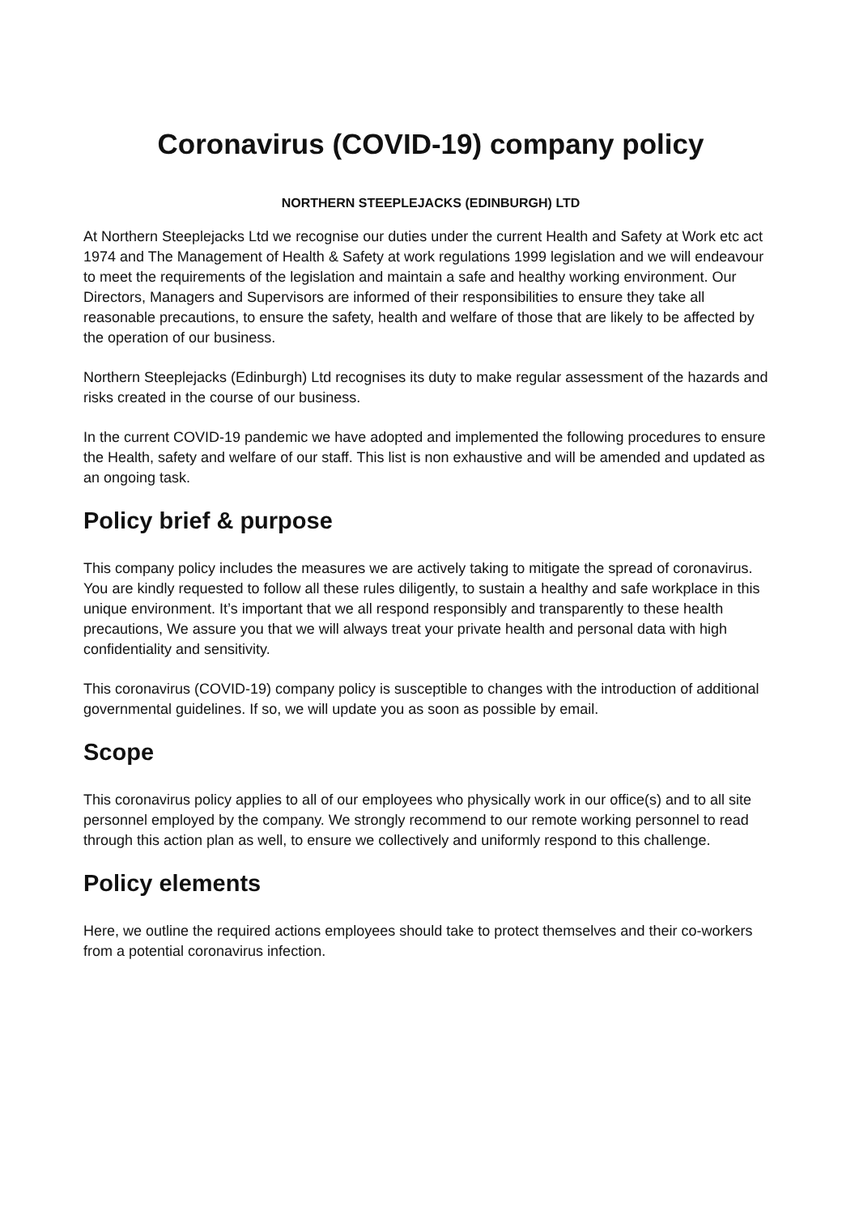Coronavirus (COVID-19) company policy
NORTHERN STEEPLEJACKS (EDINBURGH) LTD
At Northern Steeplejacks Ltd we recognise our duties under the current Health and Safety at Work etc act 1974 and The Management of Health & Safety at work regulations 1999 legislation and we will endeavour to meet the requirements of the legislation and maintain a safe and healthy working environment. Our Directors, Managers and Supervisors are informed of their responsibilities to ensure they take all reasonable precautions, to ensure the safety, health and welfare of those that are likely to be affected by the operation of our business.
Northern Steeplejacks (Edinburgh) Ltd recognises its duty to make regular assessment of the hazards and risks created in the course of our business.
In the current COVID-19 pandemic we have adopted and implemented the following procedures to ensure the Health, safety and welfare of our staff. This list is non exhaustive and will be amended and updated as an ongoing task.
Policy brief & purpose
This company policy includes the measures we are actively taking to mitigate the spread of coronavirus. You are kindly requested to follow all these rules diligently, to sustain a healthy and safe workplace in this unique environment. It’s important that we all respond responsibly and transparently to these health precautions, We assure you that we will always treat your private health and personal data with high confidentiality and sensitivity.
This coronavirus (COVID-19) company policy is susceptible to changes with the introduction of additional governmental guidelines. If so, we will update you as soon as possible by email.
Scope
This coronavirus policy applies to all of our employees who physically work in our office(s) and to all site personnel employed by the company. We strongly recommend to our remote working personnel to read through this action plan as well, to ensure we collectively and uniformly respond to this challenge.
Policy elements
Here, we outline the required actions employees should take to protect themselves and their co-workers from a potential coronavirus infection.